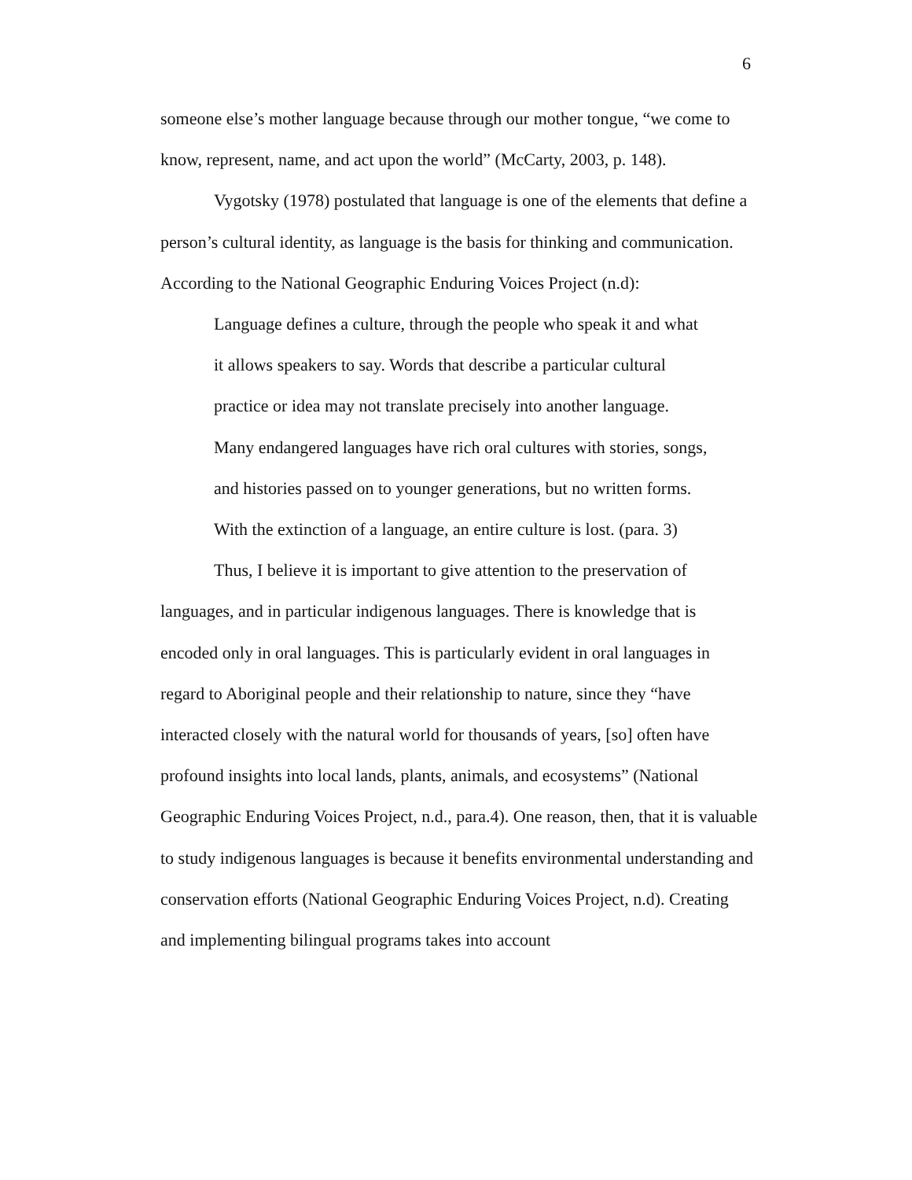6
someone else’s mother language because through our mother tongue, “we come to know, represent, name, and act upon the world” (McCarty, 2003, p. 148).
Vygotsky (1978) postulated that language is one of the elements that define a person’s cultural identity, as language is the basis for thinking and communication. According to the National Geographic Enduring Voices Project (n.d):
Language defines a culture, through the people who speak it and what it allows speakers to say. Words that describe a particular cultural practice or idea may not translate precisely into another language. Many endangered languages have rich oral cultures with stories, songs, and histories passed on to younger generations, but no written forms. With the extinction of a language, an entire culture is lost. (para. 3)
Thus, I believe it is important to give attention to the preservation of languages, and in particular indigenous languages. There is knowledge that is encoded only in oral languages. This is particularly evident in oral languages in regard to Aboriginal people and their relationship to nature, since they “have interacted closely with the natural world for thousands of years, [so] often have profound insights into local lands, plants, animals, and ecosystems” (National Geographic Enduring Voices Project, n.d., para.4). One reason, then, that it is valuable to study indigenous languages is because it benefits environmental understanding and conservation efforts (National Geographic Enduring Voices Project, n.d). Creating and implementing bilingual programs takes into account